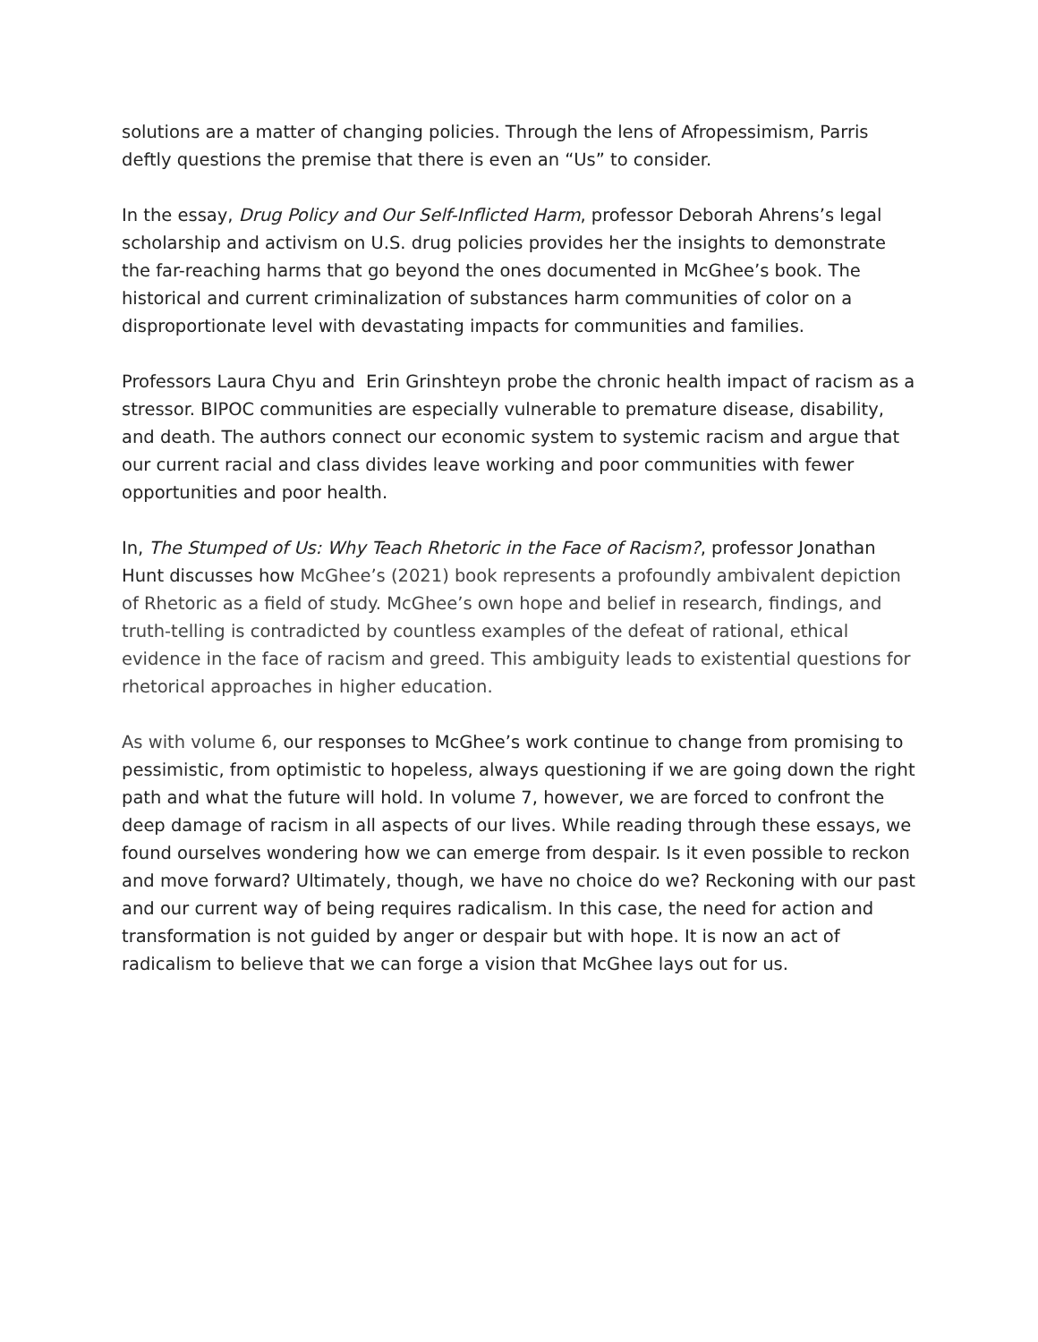solutions are a matter of changing policies. Through the lens of Afropessimism, Parris deftly questions the premise that there is even an “Us” to consider.
In the essay, Drug Policy and Our Self-Inflicted Harm, professor Deborah Ahrens’s legal scholarship and activism on U.S. drug policies provides her the insights to demonstrate the far-reaching harms that go beyond the ones documented in McGhee’s book. The historical and current criminalization of substances harm communities of color on a disproportionate level with devastating impacts for communities and families.
Professors Laura Chyu and Erin Grinshteyn probe the chronic health impact of racism as a stressor. BIPOC communities are especially vulnerable to premature disease, disability, and death. The authors connect our economic system to systemic racism and argue that our current racial and class divides leave working and poor communities with fewer opportunities and poor health.
In, The Stumped of Us: Why Teach Rhetoric in the Face of Racism?, professor Jonathan Hunt discusses how McGhee’s (2021) book represents a profoundly ambivalent depiction of Rhetoric as a field of study. McGhee’s own hope and belief in research, findings, and truth-telling is contradicted by countless examples of the defeat of rational, ethical evidence in the face of racism and greed. This ambiguity leads to existential questions for rhetorical approaches in higher education.
As with volume 6, our responses to McGhee’s work continue to change from promising to pessimistic, from optimistic to hopeless, always questioning if we are going down the right path and what the future will hold. In volume 7, however, we are forced to confront the deep damage of racism in all aspects of our lives. While reading through these essays, we found ourselves wondering how we can emerge from despair. Is it even possible to reckon and move forward? Ultimately, though, we have no choice do we? Reckoning with our past and our current way of being requires radicalism. In this case, the need for action and transformation is not guided by anger or despair but with hope. It is now an act of radicalism to believe that we can forge a vision that McGhee lays out for us.